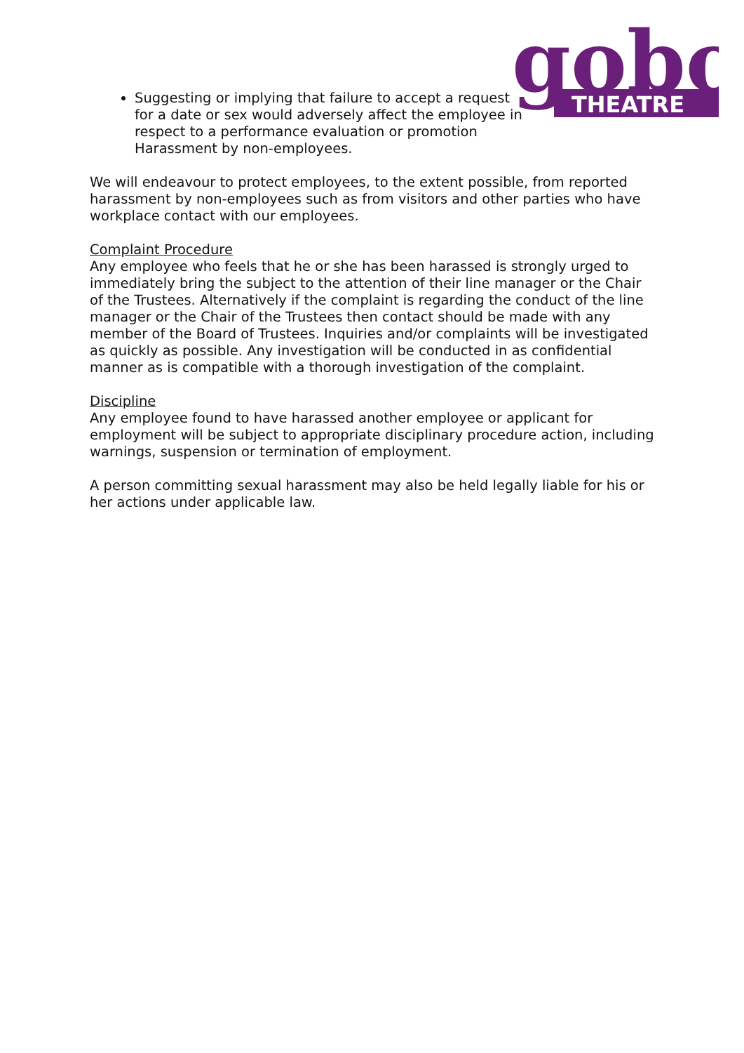gobo
THEATRE
Suggesting or implying that failure to accept a request for a date or sex would adversely affect the employee in respect to a performance evaluation or promotion Harassment by non-employees.
We will endeavour to protect employees, to the extent possible, from reported harassment by non-employees such as from visitors and other parties who have workplace contact with our employees.
Complaint Procedure
Any employee who feels that he or she has been harassed is strongly urged to immediately bring the subject to the attention of their line manager or the Chair of the Trustees. Alternatively if the complaint is regarding the conduct of the line manager or the Chair of the Trustees then contact should be made with any member of the Board of Trustees. Inquiries and/or complaints will be investigated as quickly as possible. Any investigation will be conducted in as confidential manner as is compatible with a thorough investigation of the complaint.
Discipline
Any employee found to have harassed another employee or applicant for employment will be subject to appropriate disciplinary procedure action, including warnings, suspension or termination of employment.
A person committing sexual harassment may also be held legally liable for his or her actions under applicable law.